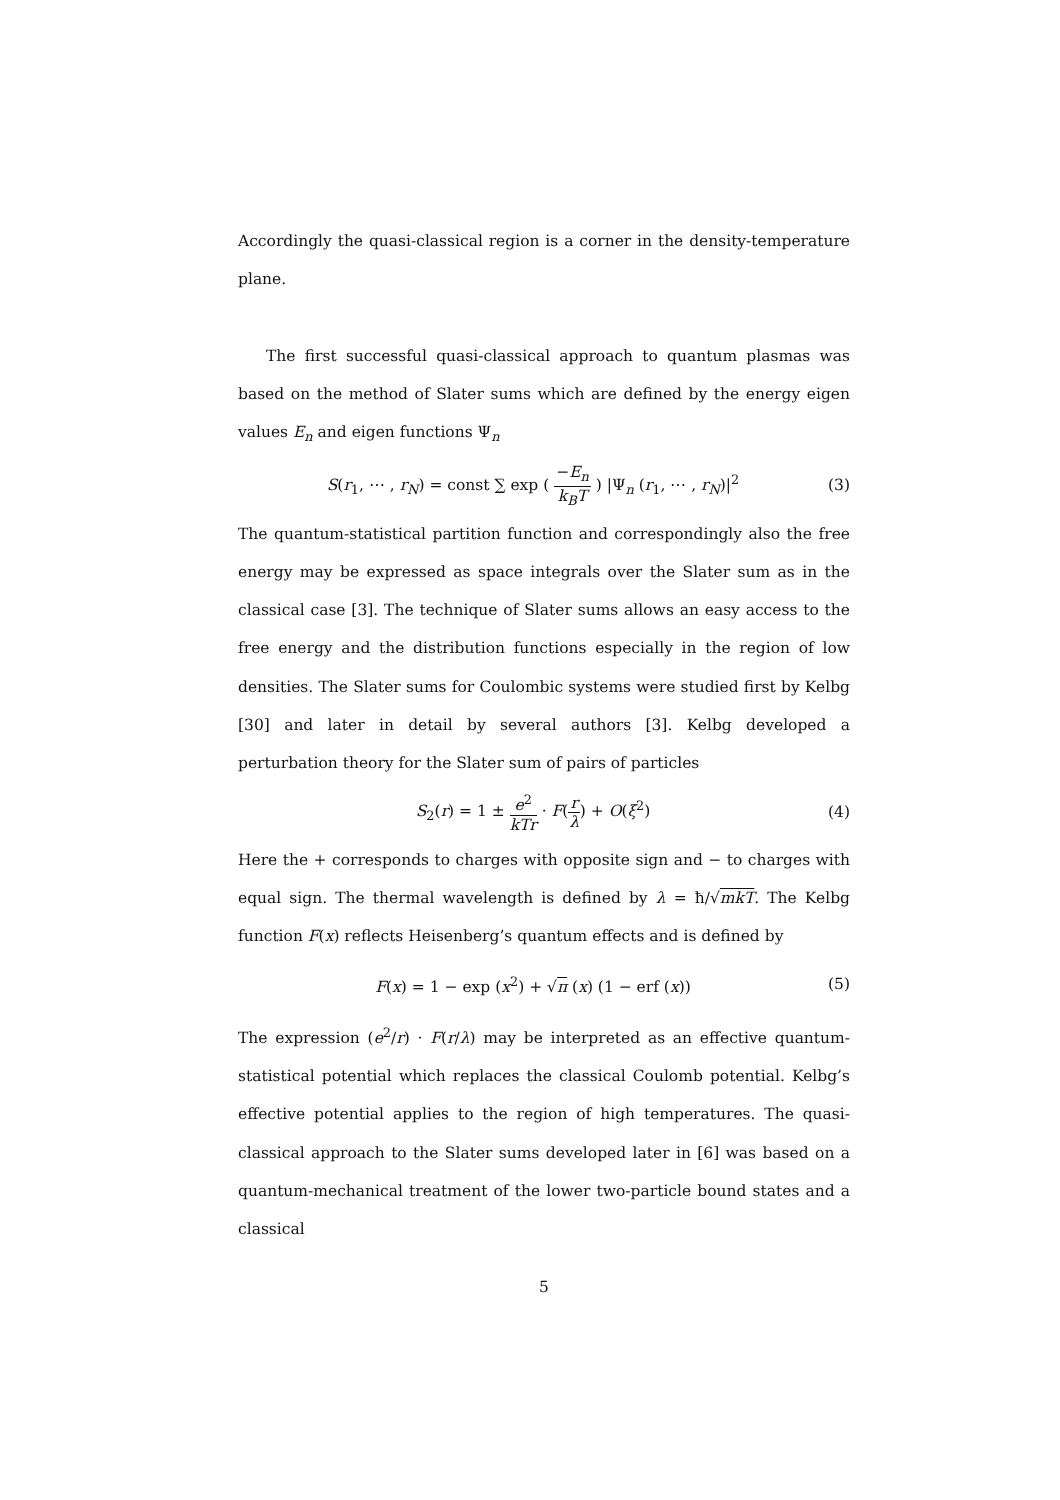Accordingly the quasi-classical region is a corner in the density-temperature plane.
The first successful quasi-classical approach to quantum plasmas was based on the method of Slater sums which are defined by the energy eigen values E<sub>n</sub> and eigen functions Ψ<sub>n</sub>
S(r<sub>1</sub>, ⋯ , r<sub>N</sub>) = const ∑ exp ( −E<sub>n</sub> k<sub>B</sub>T ) |Ψ<sub>n</sub> (r<sub>1</sub>, ⋯ , r<sub>N</sub>)|<sup>2</sup> (3)
The quantum-statistical partition function and correspondingly also the free energy may be expressed as space integrals over the Slater sum as in the classical case [3]. The technique of Slater sums allows an easy access to the free energy and the distribution functions especially in the region of low densities. The Slater sums for Coulombic systems were studied first by Kelbg [30] and later in detail by several authors [3]. Kelbg developed a perturbation theory for the Slater sum of pairs of particles
S<sub>2</sub>(r) = 1 ± e<sup>2</sup> kTr · F(r λ) + O(ξ<sup>2</sup>) (4)
Here the + corresponds to charges with opposite sign and − to charges with equal sign. The thermal wavelength is defined by λ = ħ/√mkT. The Kelbg function F(x) reflects Heisenberg’s quantum effects and is defined by
F(x) = 1 − exp (x<sup>2</sup>) + √π (x) (1 − erf (x)) (5)
The expression (e<sup>2</sup>/r) · F(r/λ) may be interpreted as an effective quantum-statistical potential which replaces the classical Coulomb potential. Kelbg’s effective potential applies to the region of high temperatures. The quasi-classical approach to the Slater sums developed later in [6] was based on a quantum-mechanical treatment of the lower two-particle bound states and a classical
5